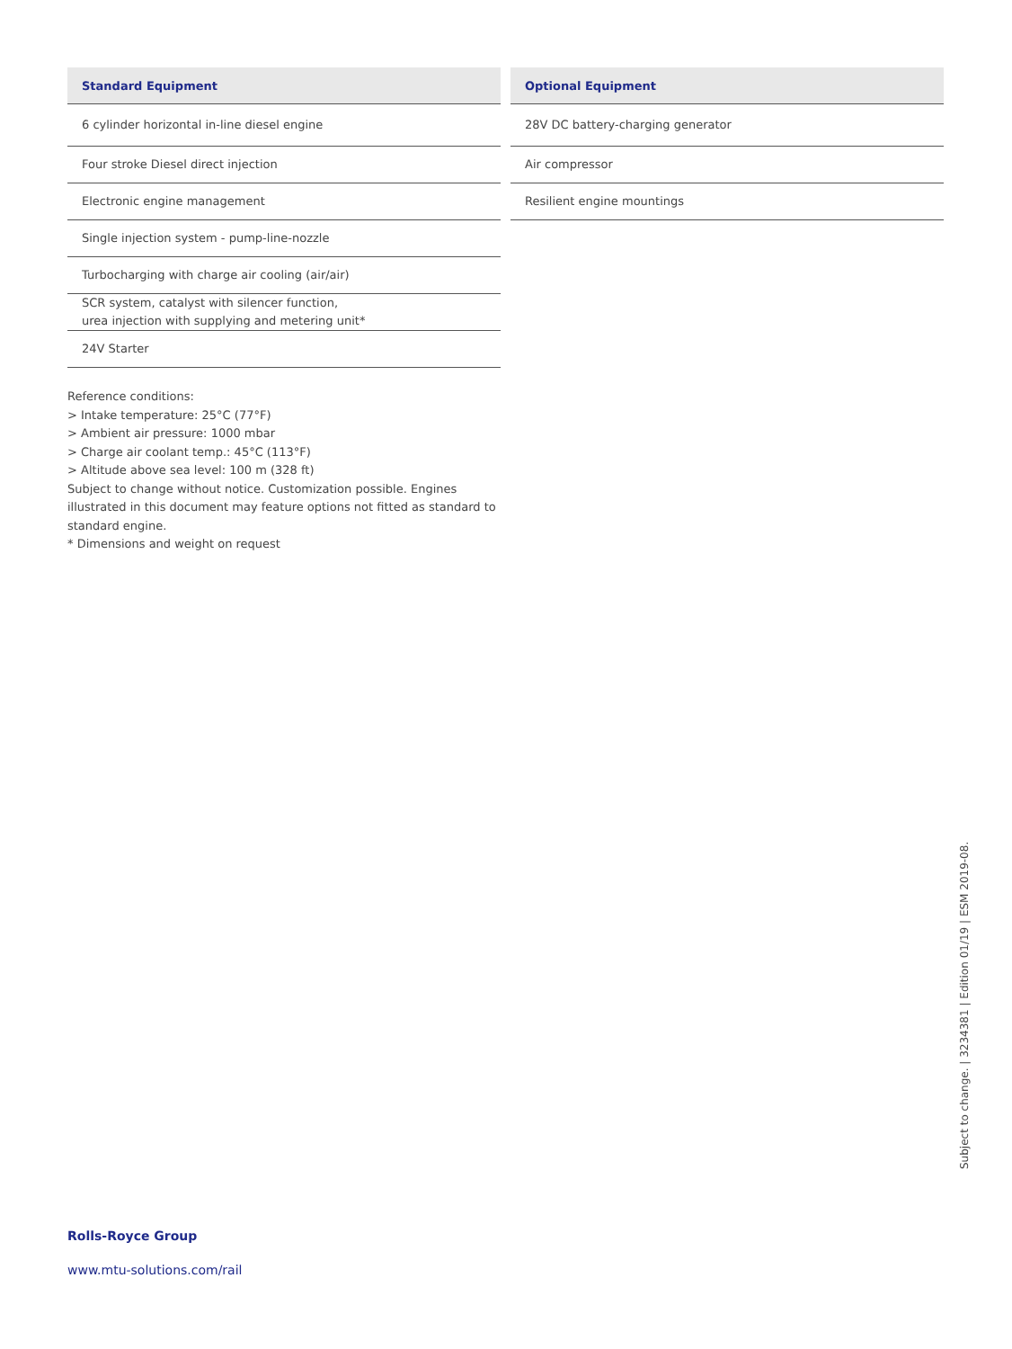| Standard Equipment |
| --- |
| 6 cylinder horizontal in-line diesel engine |
| Four stroke Diesel direct injection |
| Electronic engine management |
| Single injection system - pump-line-nozzle |
| Turbocharging with charge air cooling (air/air) |
| SCR system, catalyst with silencer function, urea injection with supplying and metering unit* |
| 24V Starter |
| Optional Equipment |
| --- |
| 28V DC battery-charging generator |
| Air compressor |
| Resilient engine mountings |
Reference conditions:
> Intake temperature: 25°C (77°F)
> Ambient air pressure: 1000 mbar
> Charge air coolant temp.: 45°C (113°F)
> Altitude above sea level: 100 m (328 ft)
Subject to change without notice. Customization possible. Engines illustrated in this document may feature options not fitted as standard to standard engine.
* Dimensions and weight on request
Subject to change. | 3234381 | Edition 01/19 | ESM 2019-08.
Rolls-Royce Group
www.mtu-solutions.com/rail